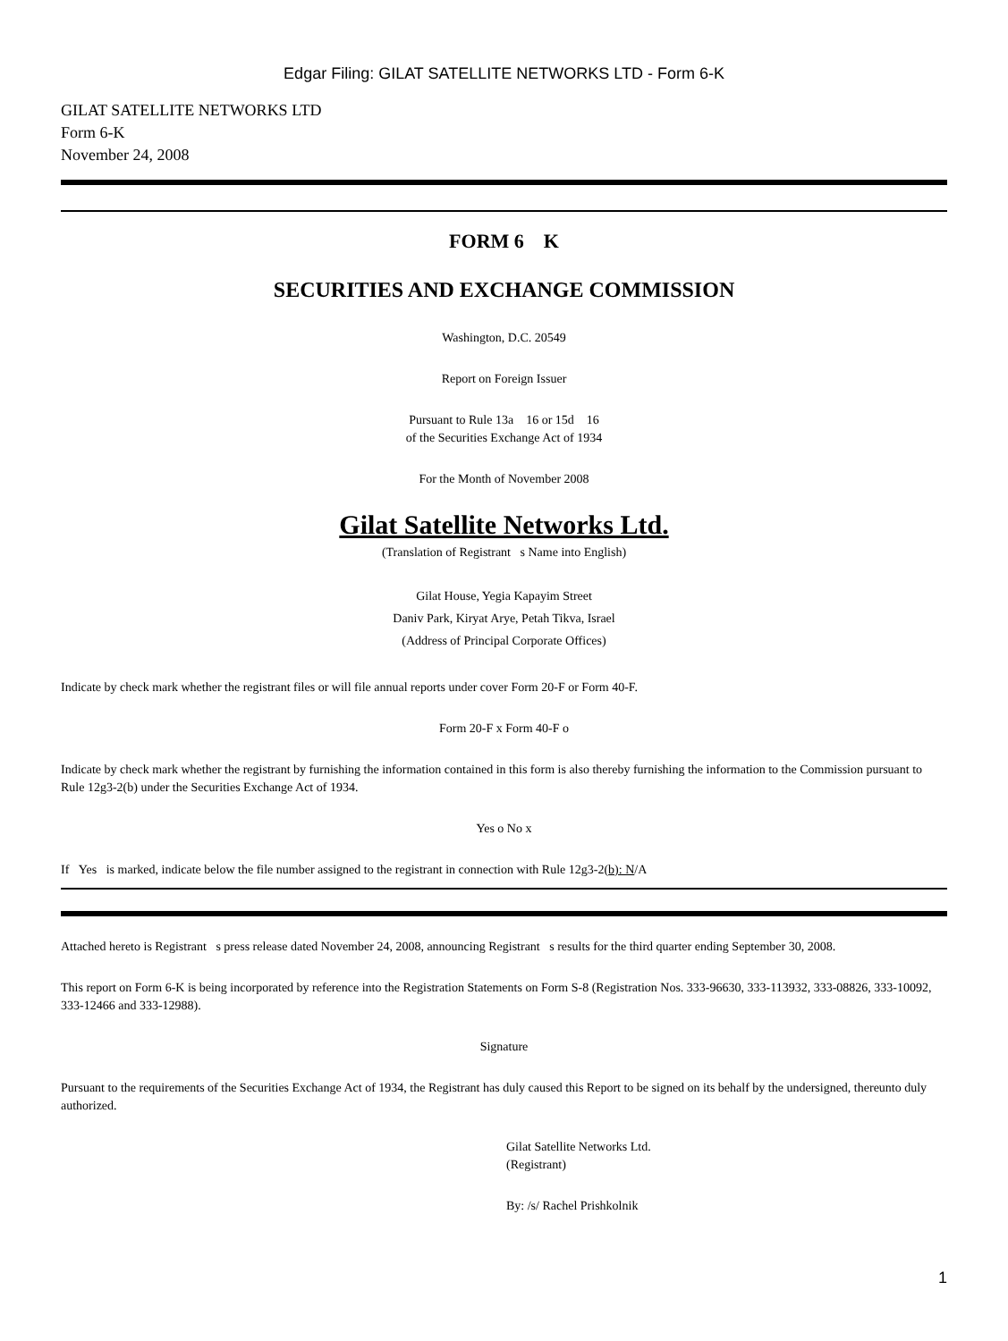Edgar Filing: GILAT SATELLITE NETWORKS LTD - Form 6-K
GILAT SATELLITE NETWORKS LTD
Form 6-K
November 24, 2008
FORM 6 K
SECURITIES AND EXCHANGE COMMISSION
Washington, D.C. 20549
Report on Foreign Issuer
Pursuant to Rule 13a 16 or 15d 16
of the Securities Exchange Act of 1934
For the Month of November 2008
Gilat Satellite Networks Ltd.
(Translation of Registrant s Name into English)
Gilat House, Yegia Kapayim Street
Daniv Park, Kiryat Arye, Petah Tikva, Israel
(Address of Principal Corporate Offices)
Indicate by check mark whether the registrant files or will file annual reports under cover Form 20-F or Form 40-F.
Form 20-F x Form 40-F o
Indicate by check mark whether the registrant by furnishing the information contained in this form is also thereby furnishing the information to the Commission pursuant to Rule 12g3-2(b) under the Securities Exchange Act of 1934.
Yes o No x
If Yes is marked, indicate below the file number assigned to the registrant in connection with Rule 12g3-2(b): N/A
Attached hereto is Registrant s press release dated November 24, 2008, announcing Registrant s results for the third quarter ending September 30, 2008.
This report on Form 6-K is being incorporated by reference into the Registration Statements on Form S-8 (Registration Nos. 333-96630, 333-113932, 333-08826, 333-10092, 333-12466 and 333-12988).
Signature
Pursuant to the requirements of the Securities Exchange Act of 1934, the Registrant has duly caused this Report to be signed on its behalf by the undersigned, thereunto duly authorized.
Gilat Satellite Networks Ltd.
(Registrant)
By: /s/ Rachel Prishkolnik
1